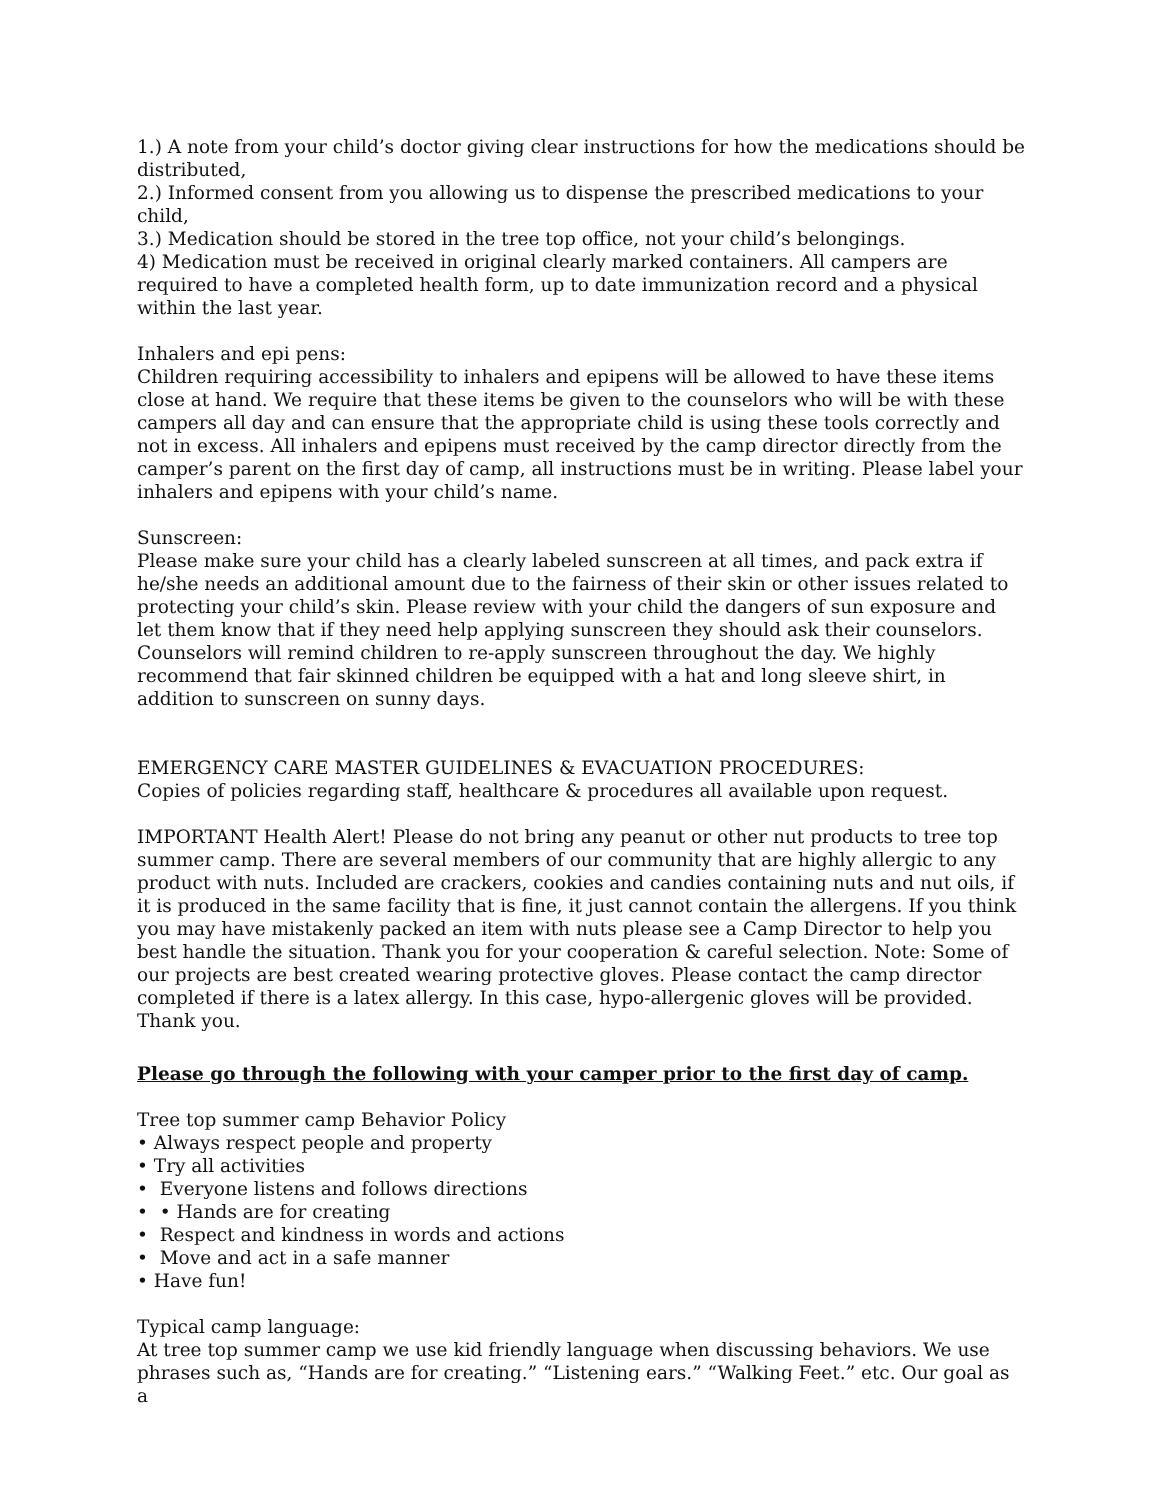1.) A note from your child’s doctor giving clear instructions for how the medications should be distributed,
2.) Informed consent from you allowing us to dispense the prescribed medications to your child,
3.) Medication should be stored in the tree top office, not your child’s belongings.
4) Medication must be received in original clearly marked containers. All campers are required to have a completed health form, up to date immunization record and a physical within the last year.
Inhalers and epi pens:
Children requiring accessibility to inhalers and epipens will be allowed to have these items close at hand. We require that these items be given to the counselors who will be with these campers all day and can ensure that the appropriate child is using these tools correctly and not in excess. All inhalers and epipens must received by the camp director directly from the camper’s parent on the first day of camp, all instructions must be in writing. Please label your inhalers and epipens with your child’s name.
Sunscreen:
Please make sure your child has a clearly labeled sunscreen at all times, and pack extra if he/she needs an additional amount due to the fairness of their skin or other issues related to protecting your child’s skin. Please review with your child the dangers of sun exposure and let them know that if they need help applying sunscreen they should ask their counselors. Counselors will remind children to re-apply sunscreen throughout the day. We highly recommend that fair skinned children be equipped with a hat and long sleeve shirt, in addition to sunscreen on sunny days.
EMERGENCY CARE MASTER GUIDELINES & EVACUATION PROCEDURES:
Copies of policies regarding staff, healthcare & procedures all available upon request.
IMPORTANT Health Alert! Please do not bring any peanut or other nut products to tree top summer camp. There are several members of our community that are highly allergic to any product with nuts. Included are crackers, cookies and candies containing nuts and nut oils, if it is produced in the same facility that is fine, it just cannot contain the allergens. If you think you may have mistakenly packed an item with nuts please see a Camp Director to help you best handle the situation. Thank you for your cooperation & careful selection. Note: Some of our projects are best created wearing protective gloves. Please contact the camp director completed if there is a latex allergy. In this case, hypo-allergenic gloves will be provided. Thank you.
Please go through the following with your camper prior to the first day of camp.
Tree top summer camp Behavior Policy
• Always respect people and property
• Try all activities
• Everyone listens and follows directions
• • Hands are for creating
• Respect and kindness in words and actions
• Move and act in a safe manner
• Have fun!
Typical camp language:
At tree top summer camp we use kid friendly language when discussing behaviors. We use phrases such as, “Hands are for creating.” “Listening ears.” “Walking Feet.” etc. Our goal as a